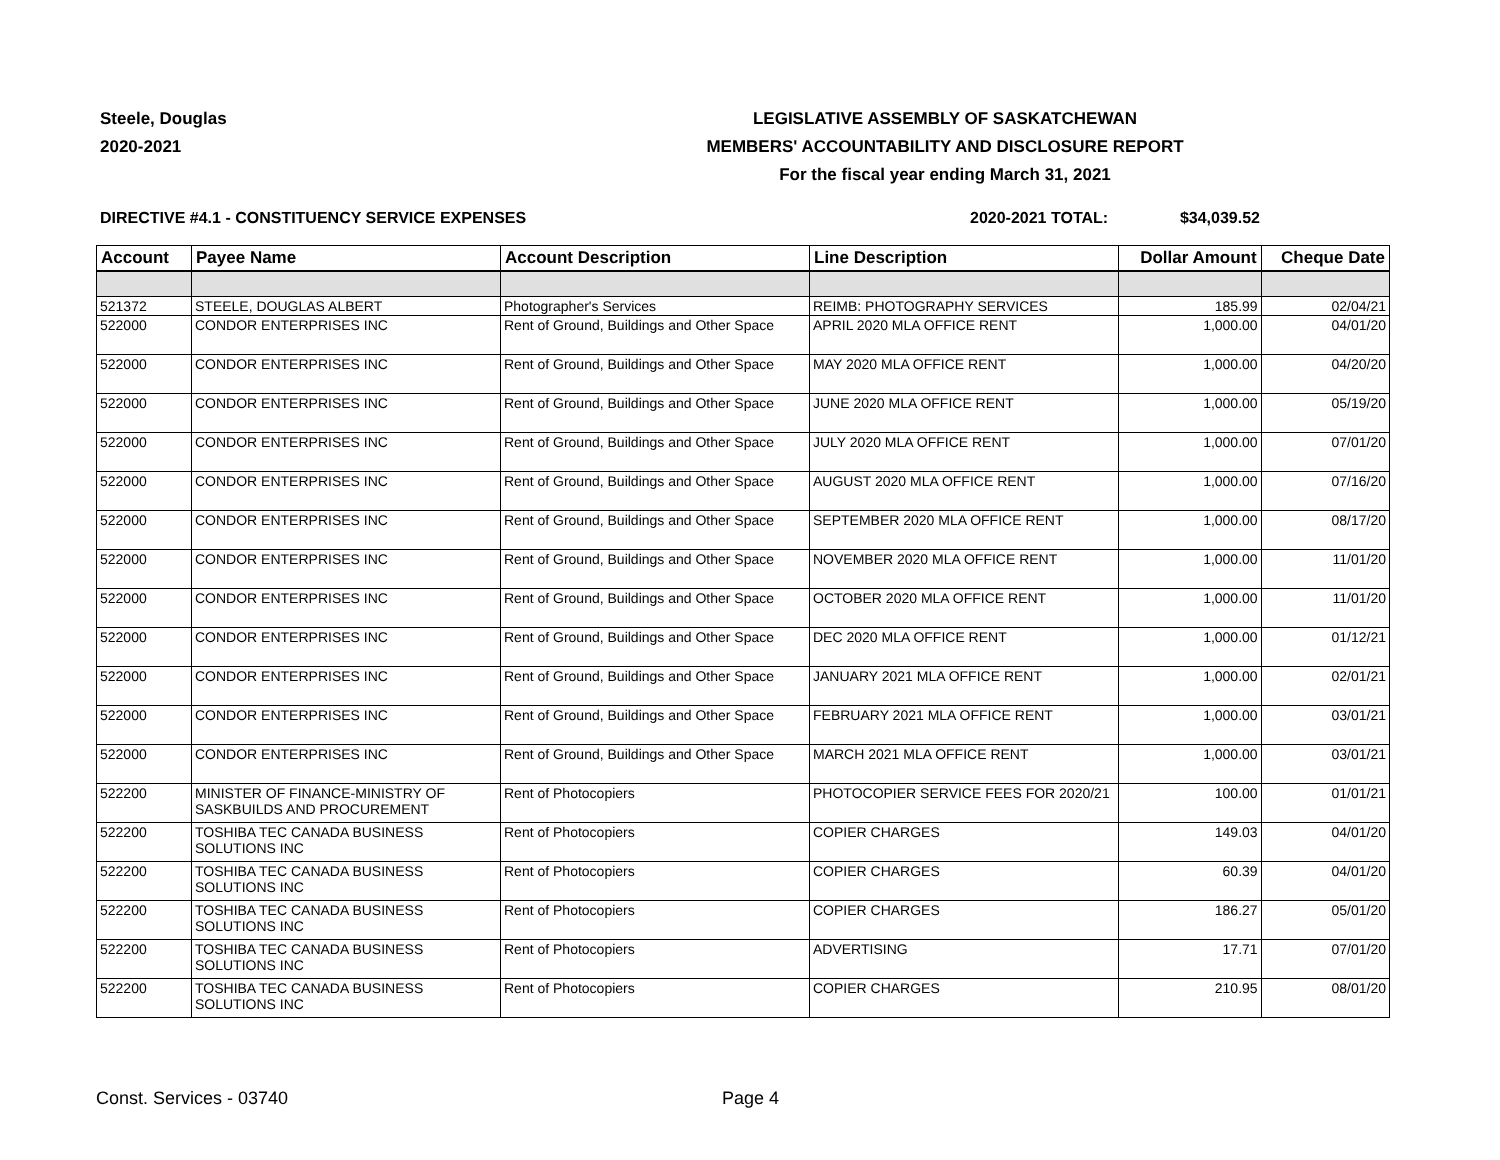Steele, Douglas
2020-2021
LEGISLATIVE ASSEMBLY OF SASKATCHEWAN
MEMBERS' ACCOUNTABILITY AND DISCLOSURE REPORT
For the fiscal year ending March 31, 2021
DIRECTIVE #4.1 - CONSTITUENCY SERVICE EXPENSES 2020-2021 TOTAL: $34,039.52
| Account | Payee Name | Account Description | Line Description | Dollar Amount | Cheque Date |
| --- | --- | --- | --- | --- | --- |
| 521372 | STEELE, DOUGLAS ALBERT | Photographer's Services | REIMB: PHOTOGRAPHY SERVICES | 185.99 | 02/04/21 |
| 522000 | CONDOR ENTERPRISES INC | Rent of Ground, Buildings and Other Space | APRIL 2020 MLA OFFICE RENT | 1,000.00 | 04/01/20 |
| 522000 | CONDOR ENTERPRISES INC | Rent of Ground, Buildings and Other Space | MAY 2020 MLA OFFICE RENT | 1,000.00 | 04/20/20 |
| 522000 | CONDOR ENTERPRISES INC | Rent of Ground, Buildings and Other Space | JUNE 2020 MLA OFFICE RENT | 1,000.00 | 05/19/20 |
| 522000 | CONDOR ENTERPRISES INC | Rent of Ground, Buildings and Other Space | JULY 2020 MLA OFFICE RENT | 1,000.00 | 07/01/20 |
| 522000 | CONDOR ENTERPRISES INC | Rent of Ground, Buildings and Other Space | AUGUST 2020 MLA OFFICE RENT | 1,000.00 | 07/16/20 |
| 522000 | CONDOR ENTERPRISES INC | Rent of Ground, Buildings and Other Space | SEPTEMBER 2020 MLA OFFICE RENT | 1,000.00 | 08/17/20 |
| 522000 | CONDOR ENTERPRISES INC | Rent of Ground, Buildings and Other Space | NOVEMBER 2020 MLA OFFICE RENT | 1,000.00 | 11/01/20 |
| 522000 | CONDOR ENTERPRISES INC | Rent of Ground, Buildings and Other Space | OCTOBER 2020 MLA OFFICE RENT | 1,000.00 | 11/01/20 |
| 522000 | CONDOR ENTERPRISES INC | Rent of Ground, Buildings and Other Space | DEC 2020 MLA OFFICE RENT | 1,000.00 | 01/12/21 |
| 522000 | CONDOR ENTERPRISES INC | Rent of Ground, Buildings and Other Space | JANUARY 2021 MLA OFFICE RENT | 1,000.00 | 02/01/21 |
| 522000 | CONDOR ENTERPRISES INC | Rent of Ground, Buildings and Other Space | FEBRUARY 2021 MLA OFFICE RENT | 1,000.00 | 03/01/21 |
| 522000 | CONDOR ENTERPRISES INC | Rent of Ground, Buildings and Other Space | MARCH 2021 MLA OFFICE RENT | 1,000.00 | 03/01/21 |
| 522200 | MINISTER OF FINANCE-MINISTRY OF SASKBUILDS AND PROCUREMENT | Rent of Photocopiers | PHOTOCOPIER SERVICE FEES FOR 2020/21 | 100.00 | 01/01/21 |
| 522200 | TOSHIBA TEC CANADA BUSINESS SOLUTIONS INC | Rent of Photocopiers | COPIER CHARGES | 149.03 | 04/01/20 |
| 522200 | TOSHIBA TEC CANADA BUSINESS SOLUTIONS INC | Rent of Photocopiers | COPIER CHARGES | 60.39 | 04/01/20 |
| 522200 | TOSHIBA TEC CANADA BUSINESS SOLUTIONS INC | Rent of Photocopiers | COPIER CHARGES | 186.27 | 05/01/20 |
| 522200 | TOSHIBA TEC CANADA BUSINESS SOLUTIONS INC | Rent of Photocopiers | ADVERTISING | 17.71 | 07/01/20 |
| 522200 | TOSHIBA TEC CANADA BUSINESS SOLUTIONS INC | Rent of Photocopiers | COPIER CHARGES | 210.95 | 08/01/20 |
Const. Services - 03740 Page 4